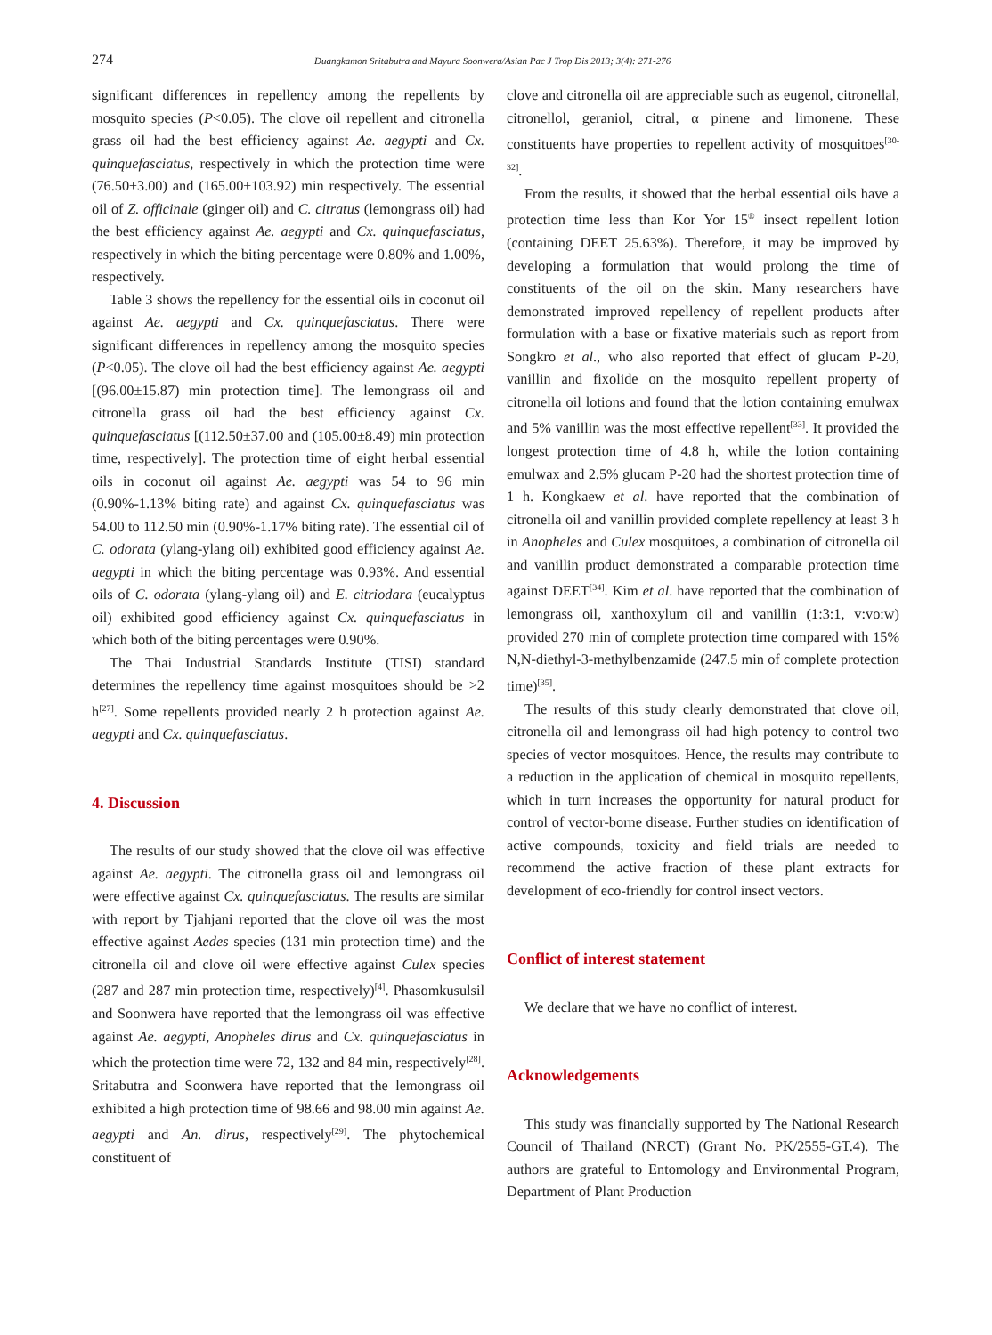274
Duangkamon Sritabutra and Mayura Soonwera/Asian Pac J Trop Dis 2013; 3(4): 271-276
significant differences in repellency among the repellents by mosquito species (P<0.05). The clove oil repellent and citronella grass oil had the best efficiency against Ae. aegypti and Cx. quinquefasciatus, respectively in which the protection time were (76.50±3.00) and (165.00±103.92) min respectively. The essential oil of Z. officinale (ginger oil) and C. citratus (lemongrass oil) had the best efficiency against Ae. aegypti and Cx. quinquefasciatus, respectively in which the biting percentage were 0.80% and 1.00%, respectively.
Table 3 shows the repellency for the essential oils in coconut oil against Ae. aegypti and Cx. quinquefasciatus. There were significant differences in repellency among the mosquito species (P<0.05). The clove oil had the best efficiency against Ae. aegypti [(96.00±15.87) min protection time]. The lemongrass oil and citronella grass oil had the best efficiency against Cx. quinquefasciatus [(112.50±37.00 and (105.00±8.49) min protection time, respectively]. The protection time of eight herbal essential oils in coconut oil against Ae. aegypti was 54 to 96 min (0.90%-1.13% biting rate) and against Cx. quinquefasciatus was 54.00 to 112.50 min (0.90%-1.17% biting rate). The essential oil of C. odorata (ylang-ylang oil) exhibited good efficiency against Ae. aegypti in which the biting percentage was 0.93%. And essential oils of C. odorata (ylang-ylang oil) and E. citriodara (eucalyptus oil) exhibited good efficiency against Cx. quinquefasciatus in which both of the biting percentages were 0.90%.
The Thai Industrial Standards Institute (TISI) standard determines the repellency time against mosquitoes should be >2 h<sup>[27]</sup>. Some repellents provided nearly 2 h protection against Ae. aegypti and Cx. quinquefasciatus.
4. Discussion
The results of our study showed that the clove oil was effective against Ae. aegypti. The citronella grass oil and lemongrass oil were effective against Cx. quinquefasciatus. The results are similar with report by Tjahjani reported that the clove oil was the most effective against Aedes species (131 min protection time) and the citronella oil and clove oil were effective against Culex species (287 and 287 min protection time, respectively)<sup>[4]</sup>. Phasomkusulsil and Soonwera have reported that the lemongrass oil was effective against Ae. aegypti, Anopheles dirus and Cx. quinquefasciatus in which the protection time were 72, 132 and 84 min, respectively<sup>[28]</sup>. Sritabutra and Soonwera have reported that the lemongrass oil exhibited a high protection time of 98.66 and 98.00 min against Ae. aegypti and An. dirus, respectively<sup>[29]</sup>. The phytochemical constituent of
clove and citronella oil are appreciable such as eugenol, citronellal, citronellol, geraniol, citral, α pinene and limonene. These constituents have properties to repellent activity of mosquitoes<sup>[30-32]</sup>.
From the results, it showed that the herbal essential oils have a protection time less than Kor Yor 15<sup>®</sup> insect repellent lotion (containing DEET 25.63%). Therefore, it may be improved by developing a formulation that would prolong the time of constituents of the oil on the skin. Many researchers have demonstrated improved repellency of repellent products after formulation with a base or fixative materials such as report from Songkro et al., who also reported that effect of glucam P-20, vanillin and fixolide on the mosquito repellent property of citronella oil lotions and found that the lotion containing emulwax and 5% vanillin was the most effective repellent<sup>[33]</sup>. It provided the longest protection time of 4.8 h, while the lotion containing emulwax and 2.5% glucam P-20 had the shortest protection time of 1 h. Kongkaew et al. have reported that the combination of citronella oil and vanillin provided complete repellency at least 3 h in Anopheles and Culex mosquitoes, a combination of citronella oil and vanillin product demonstrated a comparable protection time against DEET<sup>[34]</sup>. Kim et al. have reported that the combination of lemongrass oil, xanthoxylum oil and vanillin (1:3:1, v:vo:w) provided 270 min of complete protection time compared with 15% N,N-diethyl-3-methylbenzamide (247.5 min of complete protection time)<sup>[35]</sup>.
The results of this study clearly demonstrated that clove oil, citronella oil and lemongrass oil had high potency to control two species of vector mosquitoes. Hence, the results may contribute to a reduction in the application of chemical in mosquito repellents, which in turn increases the opportunity for natural product for control of vector-borne disease. Further studies on identification of active compounds, toxicity and field trials are needed to recommend the active fraction of these plant extracts for development of eco-friendly for control insect vectors.
Conflict of interest statement
We declare that we have no conflict of interest.
Acknowledgements
This study was financially supported by The National Research Council of Thailand (NRCT) (Grant No. PK/2555-GT.4). The authors are grateful to Entomology and Environmental Program, Department of Plant Production